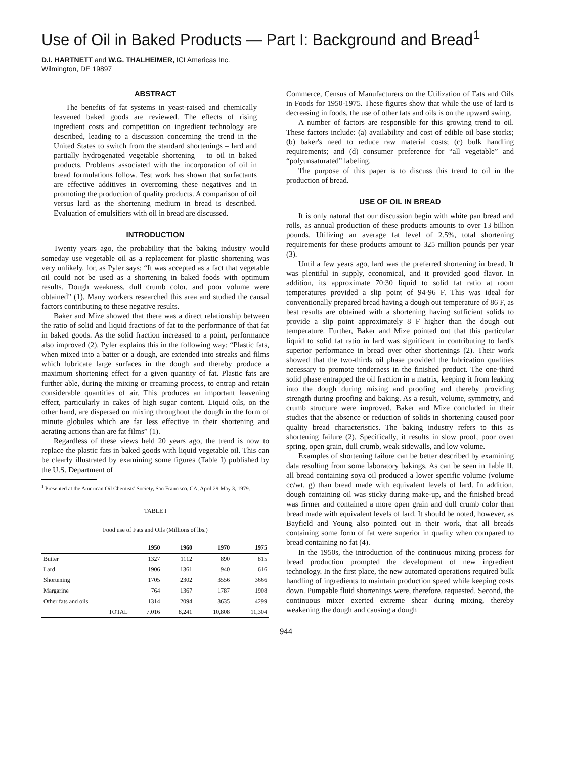Use of Oil in Baked Products — Part I: Background and Bread<sup>1</sup>
D.I. HARTNETT and W.G. THALHEIMER, ICI Americas Inc.
Wilmington, DE 19897
ABSTRACT
The benefits of fat systems in yeast-raised and chemically leavened baked goods are reviewed. The effects of rising ingredient costs and competition on ingredient technology are described, leading to a discussion concerning the trend in the United States to switch from the standard shortenings – lard and partially hydrogenated vegetable shortening – to oil in baked products. Problems associated with the incorporation of oil in bread formulations follow. Test work has shown that surfactants are effective additives in overcoming these negatives and in promoting the production of quality products. A comparison of oil versus lard as the shortening medium in bread is described. Evaluation of emulsifiers with oil in bread are discussed.
INTRODUCTION
Twenty years ago, the probability that the baking industry would someday use vegetable oil as a replacement for plastic shortening was very unlikely, for, as Pyler says: “It was accepted as a fact that vegetable oil could not be used as a shortening in baked foods with optimum results. Dough weakness, dull crumb color, and poor volume were obtained” (1). Many workers researched this area and studied the causal factors contributing to these negative results.
Baker and Mize showed that there was a direct relationship between the ratio of solid and liquid fractions of fat to the performance of that fat in baked goods. As the solid fraction increased to a point, performance also improved (2). Pyler explains this in the following way: “Plastic fats, when mixed into a batter or a dough, are extended into streaks and films which lubricate large surfaces in the dough and thereby produce a maximum shortening effect for a given quantity of fat. Plastic fats are further able, during the mixing or creaming process, to entrap and retain considerable quantities of air. This produces an important leavening effect, particularly in cakes of high sugar content. Liquid oils, on the other hand, are dispersed on mixing throughout the dough in the form of minute globules which are far less effective in their shortening and aerating actions than are fat films” (1).
Regardless of these views held 20 years ago, the trend is now to replace the plastic fats in baked goods with liquid vegetable oil. This can be clearly illustrated by examining some figures (Table I) published by the U.S. Department of
<sup>1</sup> Presented at the American Oil Chemists' Society, San Francisco, CA, April 29-May 3, 1979.
TABLE I
Food use of Fats and Oils (Millions of lbs.)
| | 1950 | 1960 | 1970 | 1975 |
| --- | --- | --- | --- | --- |
| Butter | 1327 | 1112 | 890 | 815 |
| Lard | 1906 | 1361 | 940 | 616 |
| Shortening | 1705 | 2302 | 3556 | 3666 |
| Margarine | 764 | 1367 | 1787 | 1908 |
| Other fats and oils | 1314 | 2094 | 3635 | 4299 |
| TOTAL | 7,016 | 8,241 | 10,808 | 11,304 |
Commerce, Census of Manufacturers on the Utilization of Fats and Oils in Foods for 1950-1975. These figures show that while the use of lard is decreasing in foods, the use of other fats and oils is on the upward swing.
A number of factors are responsible for this growing trend to oil. These factors include: (a) availability and cost of edible oil base stocks; (b) baker's need to reduce raw material costs; (c) bulk handling requirements; and (d) consumer preference for “all vegetable” and “polyunsaturated” labeling.
The purpose of this paper is to discuss this trend to oil in the production of bread.
USE OF OIL IN BREAD
It is only natural that our discussion begin with white pan bread and rolls, as annual production of these products amounts to over 13 billion pounds. Utilizing an average fat level of 2.5%, total shortening requirements for these products amount to 325 million pounds per year (3).
Until a few years ago, lard was the preferred shortening in bread. It was plentiful in supply, economical, and it provided good flavor. In addition, its approximate 70:30 liquid to solid fat ratio at room temperatures provided a slip point of 94-96 F. This was ideal for conventionally prepared bread having a dough out temperature of 86 F, as best results are obtained with a shortening having sufficient solids to provide a slip point approximately 8 F higher than the dough out temperature. Further, Baker and Mize pointed out that this particular liquid to solid fat ratio in lard was significant in contributing to lard's superior performance in bread over other shortenings (2). Their work showed that the two-thirds oil phase provided the lubrication qualities necessary to promote tenderness in the finished product. The one-third solid phase entrapped the oil fraction in a matrix, keeping it from leaking into the dough during mixing and proofing and thereby providing strength during proofing and baking. As a result, volume, symmetry, and crumb structure were improved. Baker and Mize concluded in their studies that the absence or reduction of solids in shortening caused poor quality bread characteristics. The baking industry refers to this as shortening failure (2). Specifically, it results in slow proof, poor oven spring, open grain, dull crumb, weak sidewalls, and low volume.
Examples of shortening failure can be better described by examining data resulting from some laboratory bakings. As can be seen in Table II, all bread containing soya oil produced a lower specific volume (volume cc/wt. g) than bread made with equivalent levels of lard. In addition, dough containing oil was sticky during make-up, and the finished bread was firmer and contained a more open grain and dull crumb color than bread made with equivalent levels of lard. It should be noted, however, as Bayfield and Young also pointed out in their work, that all breads containing some form of fat were superior in quality when compared to bread containing no fat (4).
In the 1950s, the introduction of the continuous mixing process for bread production prompted the development of new ingredient technology. In the first place, the new automated operations required bulk handling of ingredients to maintain production speed while keeping costs down. Pumpable fluid shortenings were, therefore, requested. Second, the continuous mixer exerted extreme shear during mixing, thereby weakening the dough and causing a dough
944